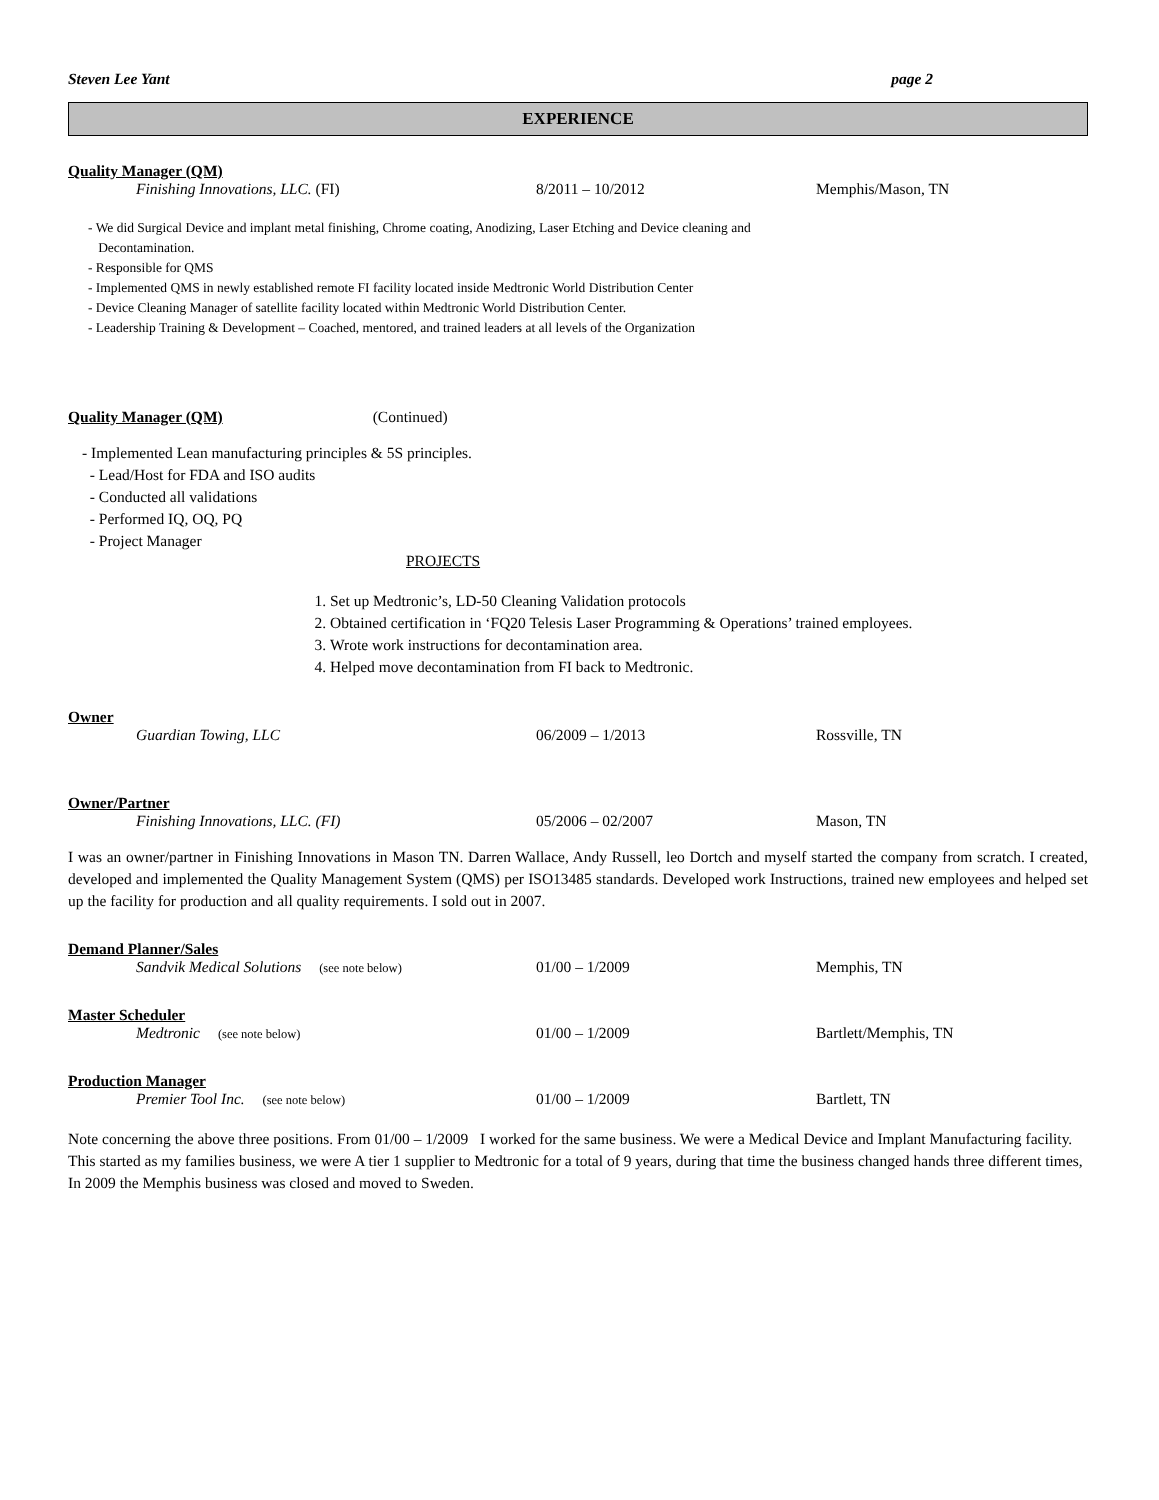Steven Lee Yant page 2
EXPERIENCE
Quality Manager (QM)
Finishing Innovations, LLC. (FI) 8/2011 – 10/2012 Memphis/Mason, TN
- We did Surgical Device and implant metal finishing, Chrome coating, Anodizing, Laser Etching and Device cleaning and
Decontamination.
- Responsible for QMS
- Implemented QMS in newly established remote FI facility located inside Medtronic World Distribution Center
- Device Cleaning Manager of satellite facility located within Medtronic World Distribution Center.
- Leadership Training & Development – Coached, mentored, and trained leaders at all levels of the Organization
Quality Manager (QM) (Continued)
- Implemented Lean manufacturing principles & 5S principles.
- Lead/Host for FDA and ISO audits
- Conducted all validations
- Performed IQ, OQ, PQ
- Project Manager
PROJECTS
1. Set up Medtronic’s, LD-50 Cleaning Validation protocols
2. Obtained certification in ‘FQ20 Telesis Laser Programming & Operations’ trained employees.
3. Wrote work instructions for decontamination area.
4. Helped move decontamination from FI back to Medtronic.
Owner
Guardian Towing, LLC 06/2009 – 1/2013 Rossville, TN
Owner/Partner
Finishing Innovations, LLC. (FI) 05/2006 – 02/2007 Mason, TN
I was an owner/partner in Finishing Innovations in Mason TN. Darren Wallace, Andy Russell, leo Dortch and myself started the company from scratch. I created, developed and implemented the Quality Management System (QMS) per ISO13485 standards. Developed work Instructions, trained new employees and helped set up the facility for production and all quality requirements. I sold out in 2007.
Demand Planner/Sales
Sandvik Medical Solutions (see note below) 01/00 – 1/2009 Memphis, TN
Master Scheduler
Medtronic (see note below) 01/00 – 1/2009 Bartlett/Memphis, TN
Production Manager
Premier Tool Inc. (see note below) 01/00 – 1/2009 Bartlett, TN
Note concerning the above three positions. From 01/00 – 1/2009 I worked for the same business. We were a Medical Device and Implant Manufacturing facility. This started as my families business, we were A tier 1 supplier to Medtronic for a total of 9 years, during that time the business changed hands three different times, In 2009 the Memphis business was closed and moved to Sweden.